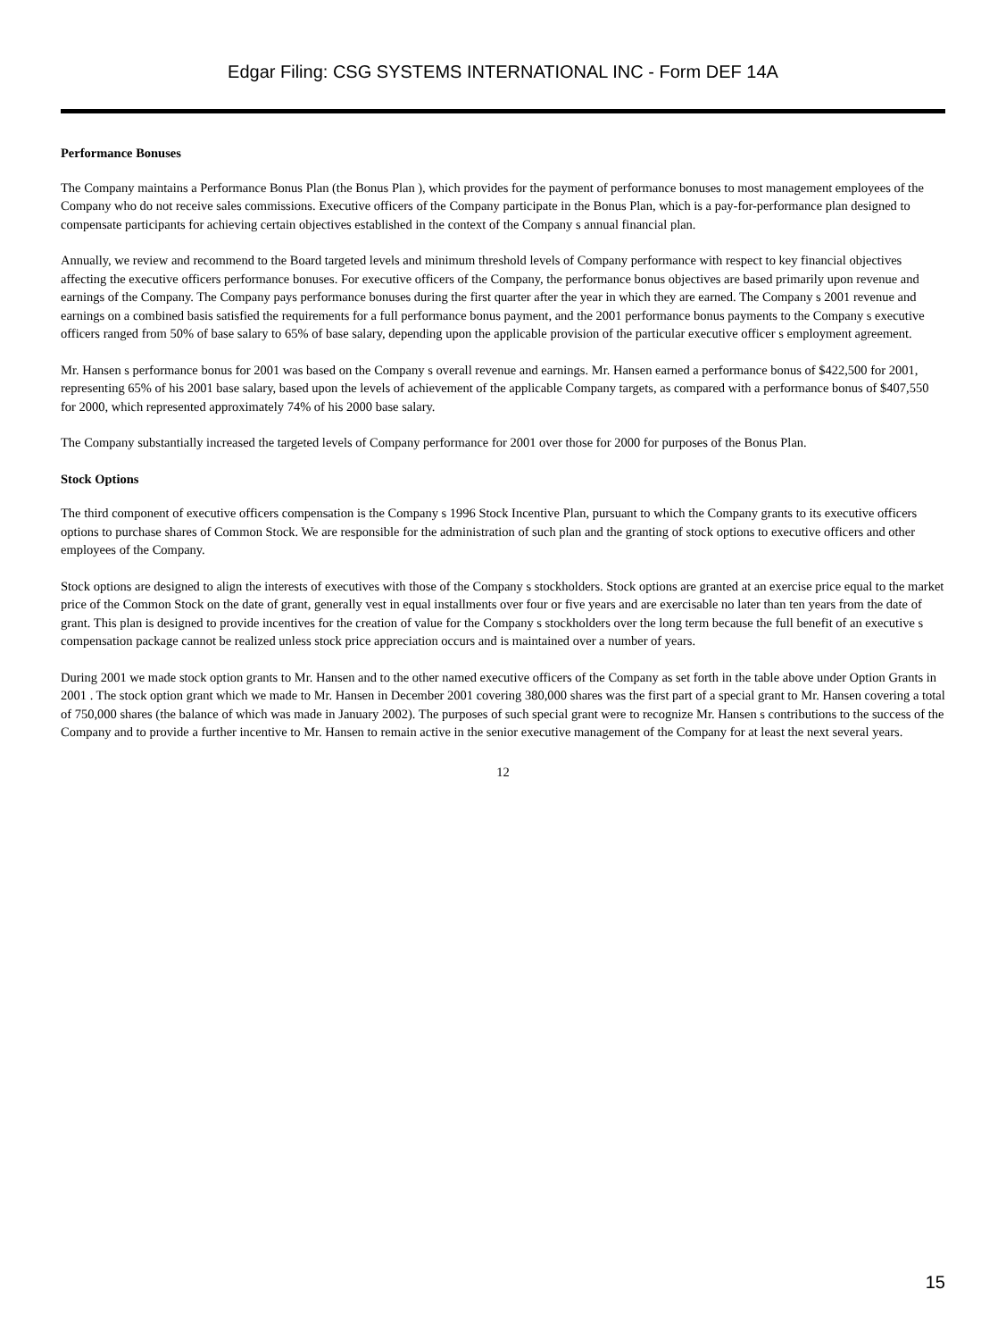Edgar Filing: CSG SYSTEMS INTERNATIONAL INC - Form DEF 14A
Performance Bonuses
The Company maintains a Performance Bonus Plan (the Bonus Plan ), which provides for the payment of performance bonuses to most management employees of the Company who do not receive sales commissions. Executive officers of the Company participate in the Bonus Plan, which is a pay-for-performance plan designed to compensate participants for achieving certain objectives established in the context of the Company s annual financial plan.
Annually, we review and recommend to the Board targeted levels and minimum threshold levels of Company performance with respect to key financial objectives affecting the executive officers performance bonuses. For executive officers of the Company, the performance bonus objectives are based primarily upon revenue and earnings of the Company. The Company pays performance bonuses during the first quarter after the year in which they are earned. The Company s 2001 revenue and earnings on a combined basis satisfied the requirements for a full performance bonus payment, and the 2001 performance bonus payments to the Company s executive officers ranged from 50% of base salary to 65% of base salary, depending upon the applicable provision of the particular executive officer s employment agreement.
Mr. Hansen s performance bonus for 2001 was based on the Company s overall revenue and earnings. Mr. Hansen earned a performance bonus of $422,500 for 2001, representing 65% of his 2001 base salary, based upon the levels of achievement of the applicable Company targets, as compared with a performance bonus of $407,550 for 2000, which represented approximately 74% of his 2000 base salary.
The Company substantially increased the targeted levels of Company performance for 2001 over those for 2000 for purposes of the Bonus Plan.
Stock Options
The third component of executive officers compensation is the Company s 1996 Stock Incentive Plan, pursuant to which the Company grants to its executive officers options to purchase shares of Common Stock. We are responsible for the administration of such plan and the granting of stock options to executive officers and other employees of the Company.
Stock options are designed to align the interests of executives with those of the Company s stockholders. Stock options are granted at an exercise price equal to the market price of the Common Stock on the date of grant, generally vest in equal installments over four or five years and are exercisable no later than ten years from the date of grant. This plan is designed to provide incentives for the creation of value for the Company s stockholders over the long term because the full benefit of an executive s compensation package cannot be realized unless stock price appreciation occurs and is maintained over a number of years.
During 2001 we made stock option grants to Mr. Hansen and to the other named executive officers of the Company as set forth in the table above under Option Grants in 2001 . The stock option grant which we made to Mr. Hansen in December 2001 covering 380,000 shares was the first part of a special grant to Mr. Hansen covering a total of 750,000 shares (the balance of which was made in January 2002). The purposes of such special grant were to recognize Mr. Hansen s contributions to the success of the Company and to provide a further incentive to Mr. Hansen to remain active in the senior executive management of the Company for at least the next several years.
12
15